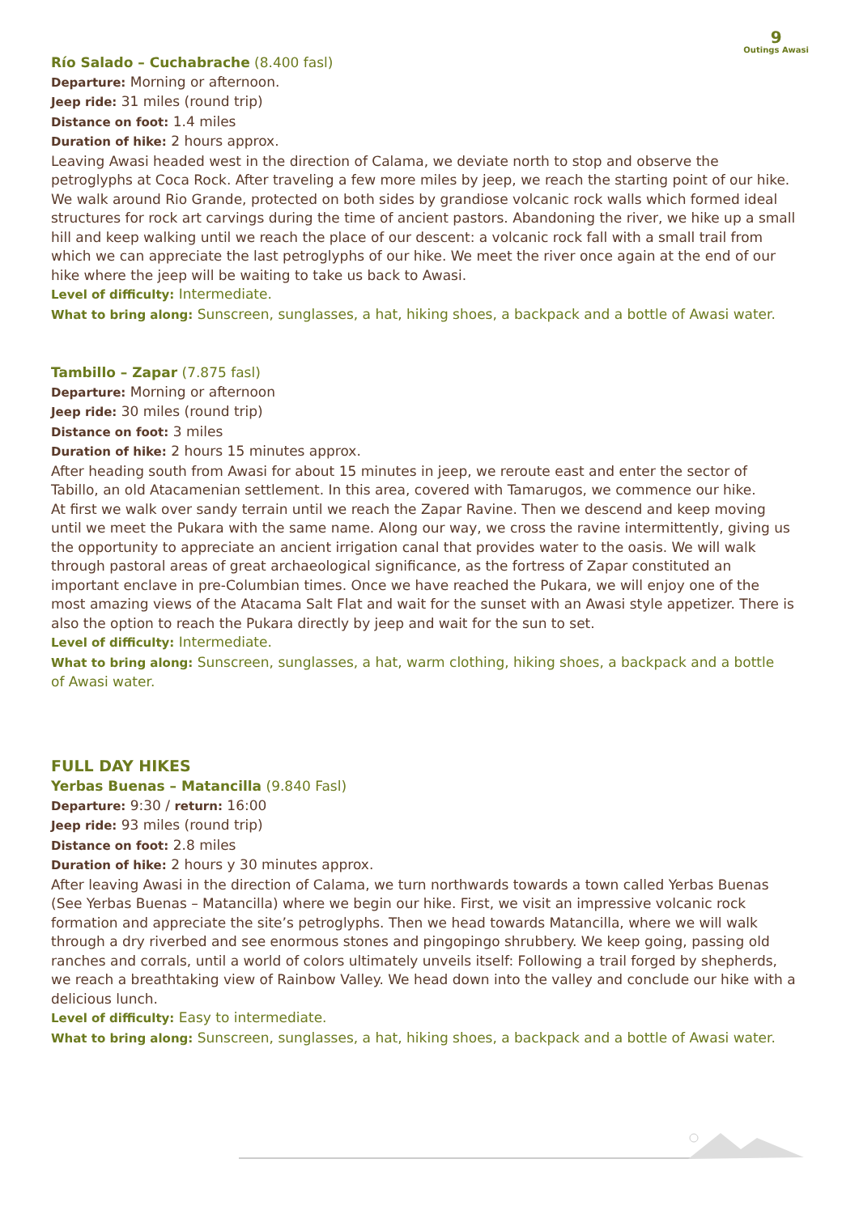9
Outings Awasi
Río Salado – Cuchabrache (8.400 fasl)
Departure: Morning or afternoon.
Jeep ride: 31 miles (round trip)
Distance on foot: 1.4 miles
Duration of hike: 2 hours approx.
Leaving Awasi headed west in the direction of Calama, we deviate north to stop and observe the petroglyphs at Coca Rock. After traveling a few more miles by jeep, we reach the starting point of our hike. We walk around Rio Grande, protected on both sides by grandiose volcanic rock walls which formed ideal structures for rock art carvings during the time of ancient pastors. Abandoning the river, we hike up a small hill and keep walking until we reach the place of our descent: a volcanic rock fall with a small trail from which we can appreciate the last petroglyphs of our hike. We meet the river once again at the end of our hike where the jeep will be waiting to take us back to Awasi.
Level of difficulty: Intermediate.
What to bring along: Sunscreen, sunglasses, a hat, hiking shoes, a backpack and a bottle of Awasi water.
Tambillo – Zapar (7.875 fasl)
Departure: Morning or afternoon
Jeep ride: 30 miles (round trip)
Distance on foot: 3 miles
Duration of hike: 2 hours 15 minutes approx.
After heading south from Awasi for about 15 minutes in jeep, we reroute east and enter the sector of Tabillo, an old Atacamenian settlement. In this area, covered with Tamarugos, we commence our hike.
At first we walk over sandy terrain until we reach the Zapar Ravine. Then we descend and keep moving until we meet the Pukara with the same name. Along our way, we cross the ravine intermittently, giving us the opportunity to appreciate an ancient irrigation canal that provides water to the oasis. We will walk through pastoral areas of great archaeological significance, as the fortress of Zapar constituted an important enclave in pre-Columbian times. Once we have reached the Pukara, we will enjoy one of the most amazing views of the Atacama Salt Flat and wait for the sunset with an Awasi style appetizer. There is also the option to reach the Pukara directly by jeep and wait for the sun to set.
Level of difficulty: Intermediate.
What to bring along: Sunscreen, sunglasses, a hat, warm clothing, hiking shoes, a backpack and a bottle
of Awasi water.
FULL DAY HIKES
Yerbas Buenas – Matancilla (9.840 Fasl)
Departure: 9:30 / return: 16:00
Jeep ride: 93 miles (round trip)
Distance on foot: 2.8 miles
Duration of hike: 2 hours y 30 minutes approx.
After leaving Awasi in the direction of Calama, we turn northwards towards a town called Yerbas Buenas (See Yerbas Buenas – Matancilla) where we begin our hike. First, we visit an impressive volcanic rock formation and appreciate the site’s petroglyphs. Then we head towards Matancilla, where we will walk through a dry riverbed and see enormous stones and pingopingo shrubbery. We keep going, passing old ranches and corrals, until a world of colors ultimately unveils itself: Following a trail forged by shepherds, we reach a breathtaking view of Rainbow Valley. We head down into the valley and conclude our hike with a delicious lunch.
Level of difficulty: Easy to intermediate.
What to bring along: Sunscreen, sunglasses, a hat, hiking shoes, a backpack and a bottle of Awasi water.